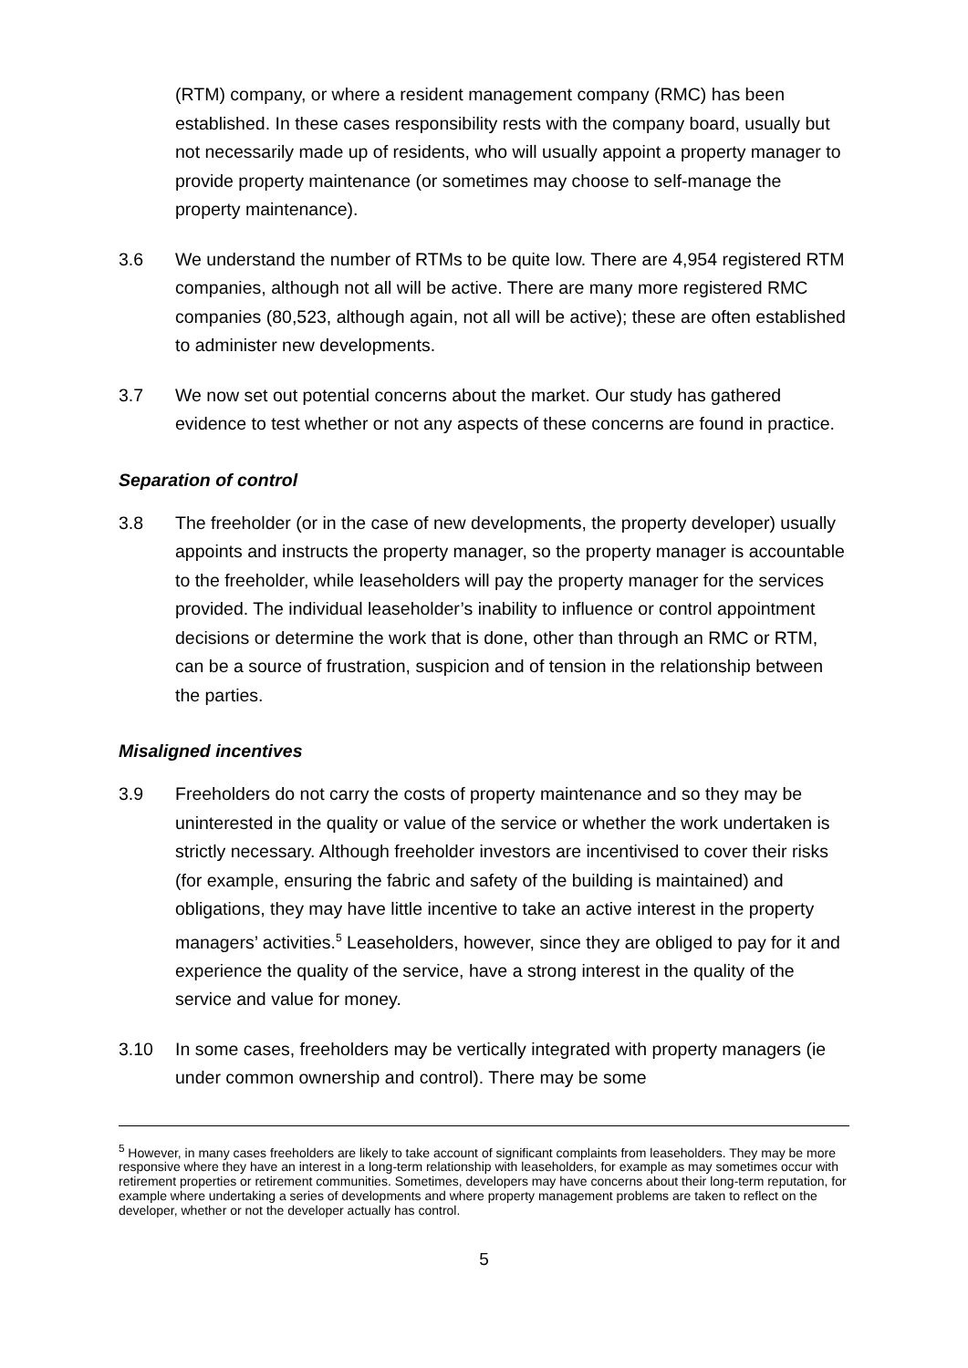(RTM) company, or where a resident management company (RMC) has been established. In these cases responsibility rests with the company board, usually but not necessarily made up of residents, who will usually appoint a property manager to provide property maintenance (or sometimes may choose to self-manage the property maintenance).
3.6 We understand the number of RTMs to be quite low. There are 4,954 registered RTM companies, although not all will be active. There are many more registered RMC companies (80,523, although again, not all will be active); these are often established to administer new developments.
3.7 We now set out potential concerns about the market. Our study has gathered evidence to test whether or not any aspects of these concerns are found in practice.
Separation of control
3.8 The freeholder (or in the case of new developments, the property developer) usually appoints and instructs the property manager, so the property manager is accountable to the freeholder, while leaseholders will pay the property manager for the services provided. The individual leaseholder’s inability to influence or control appointment decisions or determine the work that is done, other than through an RMC or RTM, can be a source of frustration, suspicion and of tension in the relationship between the parties.
Misaligned incentives
3.9 Freeholders do not carry the costs of property maintenance and so they may be uninterested in the quality or value of the service or whether the work undertaken is strictly necessary. Although freeholder investors are incentivised to cover their risks (for example, ensuring the fabric and safety of the building is maintained) and obligations, they may have little incentive to take an active interest in the property managers’ activities.<sup>5</sup> Leaseholders, however, since they are obliged to pay for it and experience the quality of the service, have a strong interest in the quality of the service and value for money.
3.10 In some cases, freeholders may be vertically integrated with property managers (ie under common ownership and control). There may be some
<sup>5</sup> However, in many cases freeholders are likely to take account of significant complaints from leaseholders. They may be more responsive where they have an interest in a long-term relationship with leaseholders, for example as may sometimes occur with retirement properties or retirement communities. Sometimes, developers may have concerns about their long-term reputation, for example where undertaking a series of developments and where property management problems are taken to reflect on the developer, whether or not the developer actually has control.
5